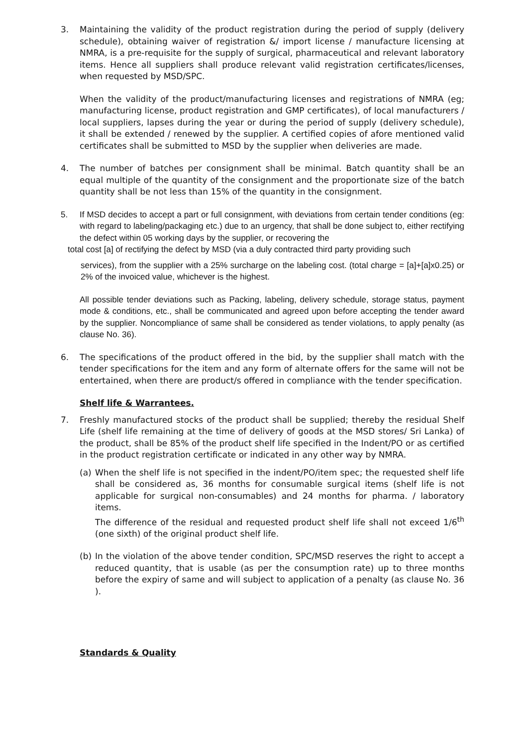3. Maintaining the validity of the product registration during the period of supply (delivery schedule), obtaining waiver of registration &/ import license / manufacture licensing at NMRA, is a pre-requisite for the supply of surgical, pharmaceutical and relevant laboratory items. Hence all suppliers shall produce relevant valid registration certificates/licenses, when requested by MSD/SPC.
When the validity of the product/manufacturing licenses and registrations of NMRA (eg; manufacturing license, product registration and GMP certificates), of local manufacturers / local suppliers, lapses during the year or during the period of supply (delivery schedule), it shall be extended / renewed by the supplier. A certified copies of afore mentioned valid certificates shall be submitted to MSD by the supplier when deliveries are made.
4. The number of batches per consignment shall be minimal. Batch quantity shall be an equal multiple of the quantity of the consignment and the proportionate size of the batch quantity shall be not less than 15% of the quantity in the consignment.
5. If MSD decides to accept a part or full consignment, with deviations from certain tender conditions (eg: with regard to labeling/packaging etc.) due to an urgency, that shall be done subject to, either rectifying the defect within 05 working days by the supplier, or recovering the
total cost [a] of rectifying the defect by MSD (via a duly contracted third party providing such
services), from the supplier with a 25% surcharge on the labeling cost. (total charge = [a]+[a]x0.25) or 2% of the invoiced value, whichever is the highest.
All possible tender deviations such as Packing, labeling, delivery schedule, storage status, payment mode & conditions, etc., shall be communicated and agreed upon before accepting the tender award by the supplier. Noncompliance of same shall be considered as tender violations, to apply penalty (as clause No. 36).
6. The specifications of the product offered in the bid, by the supplier shall match with the tender specifications for the item and any form of alternate offers for the same will not be entertained, when there are product/s offered in compliance with the tender specification.
Shelf life & Warrantees.
7. Freshly manufactured stocks of the product shall be supplied; thereby the residual Shelf Life (shelf life remaining at the time of delivery of goods at the MSD stores/ Sri Lanka) of the product, shall be 85% of the product shelf life specified in the Indent/PO or as certified in the product registration certificate or indicated in any other way by NMRA.
(a) When the shelf life is not specified in the indent/PO/item spec; the requested shelf life shall be considered as, 36 months for consumable surgical items (shelf life is not applicable for surgical non-consumables) and 24 months for pharma. / laboratory items.
The difference of the residual and requested product shelf life shall not exceed 1/6<sup>th</sup> (one sixth) of the original product shelf life.
(b) In the violation of the above tender condition, SPC/MSD reserves the right to accept a reduced quantity, that is usable (as per the consumption rate) up to three months before the expiry of same and will subject to application of a penalty (as clause No. 36 ).
Standards & Quality